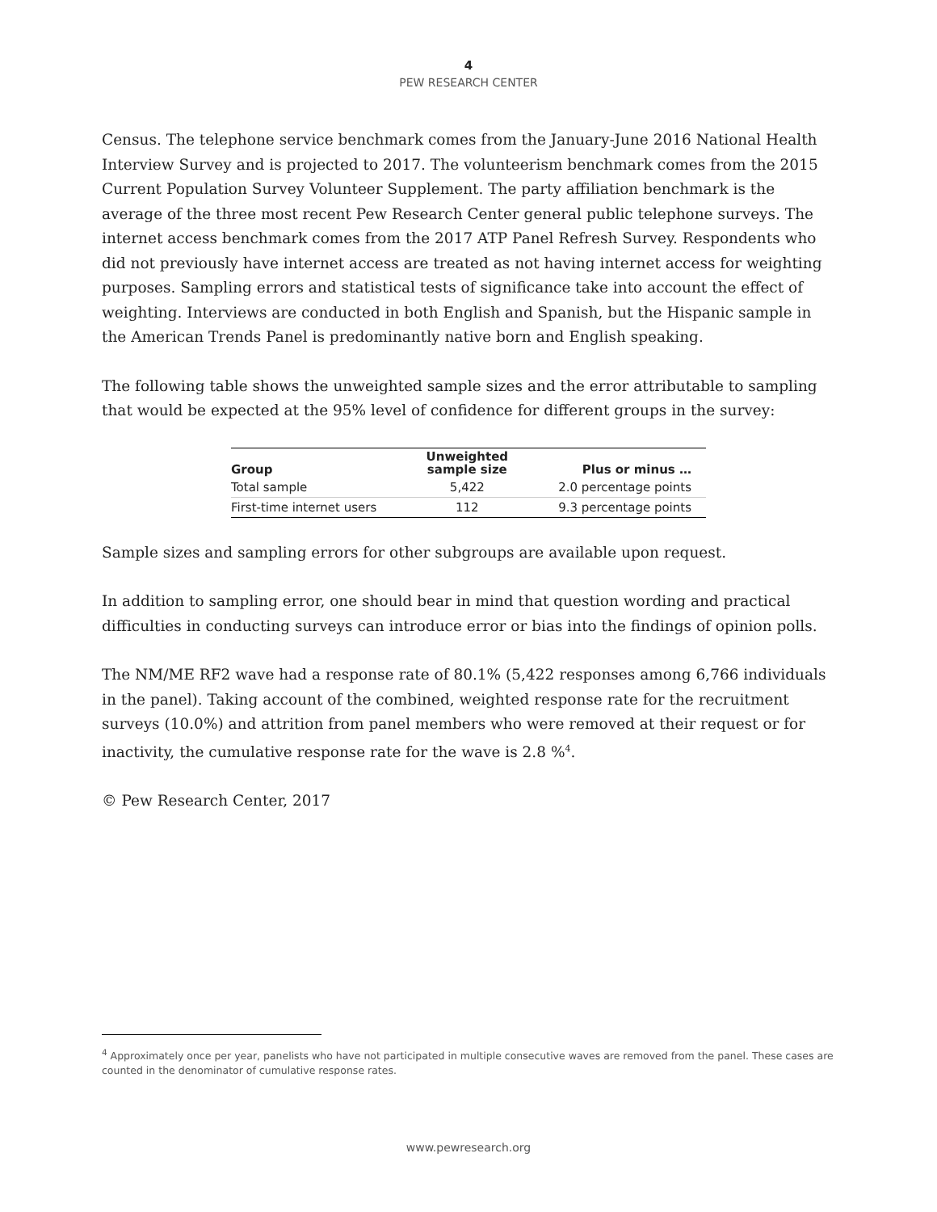4
PEW RESEARCH CENTER
Census. The telephone service benchmark comes from the January-June 2016 National Health Interview Survey and is projected to 2017. The volunteerism benchmark comes from the 2015 Current Population Survey Volunteer Supplement. The party affiliation benchmark is the average of the three most recent Pew Research Center general public telephone surveys. The internet access benchmark comes from the 2017 ATP Panel Refresh Survey. Respondents who did not previously have internet access are treated as not having internet access for weighting purposes. Sampling errors and statistical tests of significance take into account the effect of weighting. Interviews are conducted in both English and Spanish, but the Hispanic sample in the American Trends Panel is predominantly native born and English speaking.
The following table shows the unweighted sample sizes and the error attributable to sampling that would be expected at the 95% level of confidence for different groups in the survey:
| Group | Unweighted sample size | Plus or minus … |
| --- | --- | --- |
| Total sample | 5,422 | 2.0 percentage points |
| First-time internet users | 112 | 9.3 percentage points |
Sample sizes and sampling errors for other subgroups are available upon request.
In addition to sampling error, one should bear in mind that question wording and practical difficulties in conducting surveys can introduce error or bias into the findings of opinion polls.
The NM/ME RF2 wave had a response rate of 80.1% (5,422 responses among 6,766 individuals in the panel). Taking account of the combined, weighted response rate for the recruitment surveys (10.0%) and attrition from panel members who were removed at their request or for inactivity, the cumulative response rate for the wave is 2.8 %<sup>4</sup>.
© Pew Research Center, 2017
<sup>4</sup> Approximately once per year, panelists who have not participated in multiple consecutive waves are removed from the panel. These cases are counted in the denominator of cumulative response rates.
www.pewresearch.org